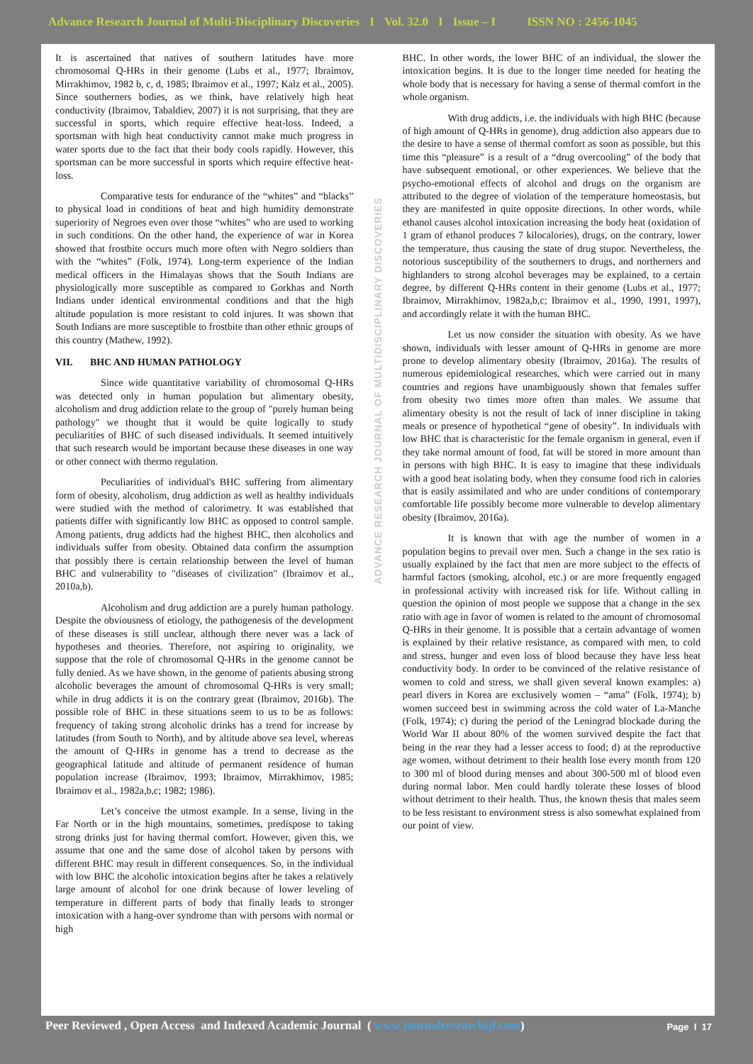Advance Research Journal of Multi-Disciplinary Discoveries I Vol. 32.0 I Issue – I ISSN NO : 2456-1045
It is ascertained that natives of southern latitudes have more chromosomal Q-HRs in their genome (Lubs et al., 1977; Ibraimov, Mirrakhimov, 1982 b, c, d, 1985; Ibraimov et al., 1997; Kalz et al., 2005). Since southerners bodies, as we think, have relatively high heat conductivity (Ibraimov, Tabaldiev, 2007) it is not surprising, that they are successful in sports, which require effective heat-loss. Indeed, a sportsman with high heat conductivity cannot make much progress in water sports due to the fact that their body cools rapidly. However, this sportsman can be more successful in sports which require effective heat-loss.
Comparative tests for endurance of the “whites” and “blacks” to physical load in conditions of heat and high humidity demonstrate superiority of Negroes even over those “whites” who are used to working in such conditions. On the other hand, the experience of war in Korea showed that frostbite occurs much more often with Negro soldiers than with the “whites” (Folk, 1974). Long-term experience of the Indian medical officers in the Himalayas shows that the South Indians are physiologically more susceptible as compared to Gorkhas and North Indians under identical environmental conditions and that the high altitude population is more resistant to cold injures. It was shown that South Indians are more susceptible to frostbite than other ethnic groups of this country (Mathew, 1992).
VII. BHC AND HUMAN PATHOLOGY
Since wide quantitative variability of chromosomal Q-HRs was detected only in human population but alimentary obesity, alcoholism and drug addiction relate to the group of "purely human being pathology" we thought that it would be quite logically to study peculiarities of BHC of such diseased individuals. It seemed intuitively that such research would be important because these diseases in one way or other connect with thermo regulation.
Peculiarities of individual's BHC suffering from alimentary form of obesity, alcoholism, drug addiction as well as healthy individuals were studied with the method of calorimetry. It was established that patients differ with significantly low BHC as opposed to control sample. Among patients, drug addicts had the highest BHC, then alcoholics and individuals suffer from obesity. Obtained data confirm the assumption that possibly there is certain relationship between the level of human BHC and vulnerability to "diseases of civilization" (Ibraimov et al., 2010a,b).
Alcoholism and drug addiction are a purely human pathology. Despite the obviousness of etiology, the pathogenesis of the development of these diseases is still unclear, although there never was a lack of hypotheses and theories. Therefore, not aspiring to originality, we suppose that the role of chromosomal Q-HRs in the genome cannot be fully denied. As we have shown, in the genome of patients abusing strong alcoholic beverages the amount of chromosomal Q-HRs is very small; while in drug addicts it is on the contrary great (Ibraimov, 2016b). The possible role of BHC in these situations seem to us to be as follows: frequency of taking strong alcoholic drinks has a trend for increase by latitudes (from South to North), and by altitude above sea level, whereas the amount of Q-HRs in genome has a trend to decrease as the geographical latitude and altitude of permanent residence of human population increase (Ibraimov, 1993; Ibraimov, Mirrakhimov, 1985; Ibraimov et al., 1982a,b,c; 1982; 1986).
Let’s conceive the utmost example. In a sense, living in the Far North or in the high mountains, sometimes, predispose to taking strong drinks just for having thermal comfort. However, given this, we assume that one and the same dose of alcohol taken by persons with different BHC may result in different consequences. So, in the individual with low BHC the alcoholic intoxication begins after he takes a relatively large amount of alcohol for one drink because of lower leveling of temperature in different parts of body that finally leads to stronger intoxication with a hang-over syndrome than with persons with normal or high
ADVANCE RESEARCH JOURNAL OF MULTIDISCIPLINARY DISCOVERIES
BHC. In other words, the lower BHC of an individual, the slower the intoxication begins. It is due to the longer time needed for heating the whole body that is necessary for having a sense of thermal comfort in the whole organism.
With drug addicts, i.e. the individuals with high BHC (because of high amount of Q-HRs in genome), drug addiction also appears due to the desire to have a sense of thermal comfort as soon as possible, but this time this “pleasure” is a result of a “drug overcooling” of the body that have subsequent emotional, or other experiences. We believe that the psycho-emotional effects of alcohol and drugs on the organism are attributed to the degree of violation of the temperature homeostasis, but they are manifested in quite opposite directions. In other words, while ethanol causes alcohol intoxication increasing the body heat (oxidation of 1 gram of ethanol produces 7 kilocalories), drugs, on the contrary, lower the temperature, thus causing the state of drug stupor. Nevertheless, the notorious susceptibility of the southerners to drugs, and northerners and highlanders to strong alcohol beverages may be explained, to a certain degree, by different Q-HRs content in their genome (Lubs et al., 1977; Ibraimov, Mirrakhimov, 1982a,b,c; Ibraimov et al., 1990, 1991, 1997), and accordingly relate it with the human BHC.
Let us now consider the situation with obesity. As we have shown, individuals with lesser amount of Q-HRs in genome are more prone to develop alimentary obesity (Ibraimov, 2016a). The results of numerous epidemiological researches, which were carried out in many countries and regions have unambiguously shown that females suffer from obesity two times more often than males. We assume that alimentary obesity is not the result of lack of inner discipline in taking meals or presence of hypothetical “gene of obesity”. In individuals with low BHC that is characteristic for the female organism in general, even if they take normal amount of food, fat will be stored in more amount than in persons with high BHC. It is easy to imagine that these individuals with a good heat isolating body, when they consume food rich in calories that is easily assimilated and who are under conditions of contemporary comfortable life possibly become more vulnerable to develop alimentary obesity (Ibraimov, 2016a).
It is known that with age the number of women in a population begins to prevail over men. Such a change in the sex ratio is usually explained by the fact that men are more subject to the effects of harmful factors (smoking, alcohol, etc.) or are more frequently engaged in professional activity with increased risk for life. Without calling in question the opinion of most people we suppose that a change in the sex ratio with age in favor of women is related to the amount of chromosomal Q-HRs in their genome. It is possible that a certain advantage of women is explained by their relative resistance, as compared with men, to cold and stress, hunger and even loss of blood because they have less heat conductivity body. In order to be convinced of the relative resistance of women to cold and stress, we shall given several known examples: a) pearl divers in Korea are exclusively women – “ama” (Folk, 1974); b) women succeed best in swimming across the cold water of La-Manche (Folk, 1974); c) during the period of the Leningrad blockade during the World War II about 80% of the women survived despite the fact that being in the rear they had a lesser access to food; d) at the reproductive age women, without detriment to their health lose every month from 120 to 300 ml of blood during menses and about 300-500 ml of blood even during normal labor. Men could hardly tolerate these losses of blood without detriment to their health. Thus, the known thesis that males seem to be less resistant to environment stress is also somewhat explained from our point of view.
Peer Reviewed , Open Access and Indexed Academic Journal ( www.journalresearchijf.com)
Page I 17